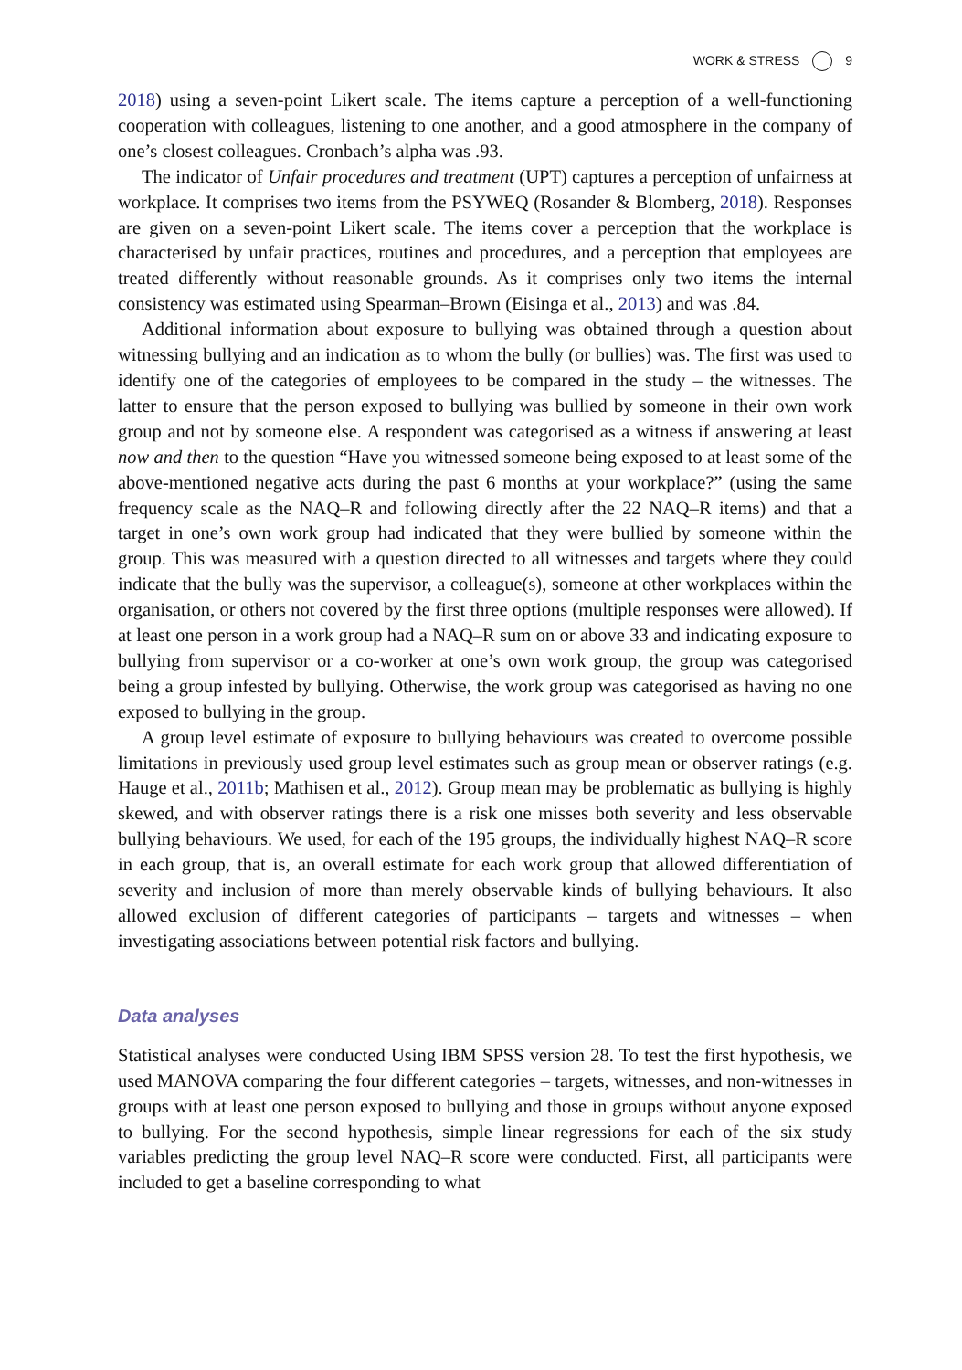WORK & STRESS 9
2018) using a seven-point Likert scale. The items capture a perception of a well-functioning cooperation with colleagues, listening to one another, and a good atmosphere in the company of one’s closest colleagues. Cronbach’s alpha was .93.
The indicator of Unfair procedures and treatment (UPT) captures a perception of unfairness at workplace. It comprises two items from the PSYWEQ (Rosander & Blomberg, 2018). Responses are given on a seven-point Likert scale. The items cover a perception that the workplace is characterised by unfair practices, routines and procedures, and a perception that employees are treated differently without reasonable grounds. As it comprises only two items the internal consistency was estimated using Spearman–Brown (Eisinga et al., 2013) and was .84.
Additional information about exposure to bullying was obtained through a question about witnessing bullying and an indication as to whom the bully (or bullies) was. The first was used to identify one of the categories of employees to be compared in the study – the witnesses. The latter to ensure that the person exposed to bullying was bullied by someone in their own work group and not by someone else. A respondent was categorised as a witness if answering at least now and then to the question “Have you witnessed someone being exposed to at least some of the above-mentioned negative acts during the past 6 months at your workplace?” (using the same frequency scale as the NAQ–R and following directly after the 22 NAQ–R items) and that a target in one’s own work group had indicated that they were bullied by someone within the group. This was measured with a question directed to all witnesses and targets where they could indicate that the bully was the supervisor, a colleague(s), someone at other workplaces within the organisation, or others not covered by the first three options (multiple responses were allowed). If at least one person in a work group had a NAQ–R sum on or above 33 and indicating exposure to bullying from supervisor or a co-worker at one’s own work group, the group was categorised being a group infested by bullying. Otherwise, the work group was categorised as having no one exposed to bullying in the group.
A group level estimate of exposure to bullying behaviours was created to overcome possible limitations in previously used group level estimates such as group mean or observer ratings (e.g. Hauge et al., 2011b; Mathisen et al., 2012). Group mean may be problematic as bullying is highly skewed, and with observer ratings there is a risk one misses both severity and less observable bullying behaviours. We used, for each of the 195 groups, the individually highest NAQ–R score in each group, that is, an overall estimate for each work group that allowed differentiation of severity and inclusion of more than merely observable kinds of bullying behaviours. It also allowed exclusion of different categories of participants – targets and witnesses – when investigating associations between potential risk factors and bullying.
Data analyses
Statistical analyses were conducted Using IBM SPSS version 28. To test the first hypothesis, we used MANOVA comparing the four different categories – targets, witnesses, and non-witnesses in groups with at least one person exposed to bullying and those in groups without anyone exposed to bullying. For the second hypothesis, simple linear regressions for each of the six study variables predicting the group level NAQ–R score were conducted. First, all participants were included to get a baseline corresponding to what